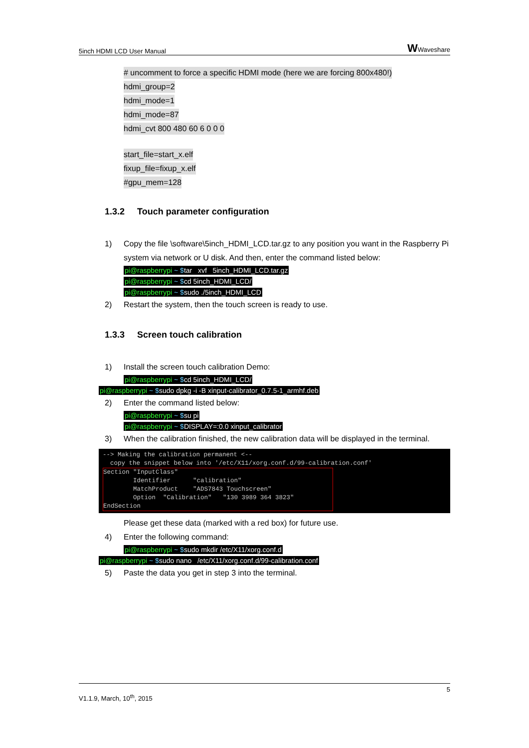5inch HDMI LCD User Manual WWaveshare
# uncomment to force a specific HDMI mode (here we are forcing 800x480!)
hdmi_group=2
hdmi_mode=1
hdmi_mode=87
hdmi_cvt 800 480 60 6 0 0 0
start_file=start_x.elf
fixup_file=fixup_x.elf
#gpu_mem=128
1.3.2 Touch parameter configuration
1) Copy the file \software\5inch_HDMI_LCD.tar.gz to any position you want in the Raspberry Pi system via network or U disk. And then, enter the command listed below:
pi@raspberrypi ~ $tar xvf 5inch_HDMI_LCD.tar.gz
pi@raspberrypi ~ $cd 5inch_HDMI_LCD/
pi@raspberrypi ~ $sudo ./5inch_HDMI_LCD
2) Restart the system, then the touch screen is ready to use.
1.3.3 Screen touch calibration
1) Install the screen touch calibration Demo:
pi@raspberrypi ~ $cd 5inch_HDMI_LCD/
pi@raspberrypi ~ $sudo dpkg -i -B xinput-calibrator_0.7.5-1_armhf.deb
2) Enter the command listed below:
pi@raspberrypi ~ $su pi
pi@raspberrypi ~ $DISPLAY=:0.0 xinput_calibrator
3) When the calibration finished, the new calibration data will be displayed in the terminal.
--> Making the calibration permanent <-- copy the snippet below into '/etc/X11/xorg.conf.d/99-calibration.conf'
Section "InputClass" Identifier "calibration" MatchProduct "ADS7843 Touchscreen" Option "Calibration" "130 3989 364 3823" EndSection
Please get these data (marked with a red box) for future use.
4) Enter the following command:
pi@raspberrypi ~ $sudo mkdir /etc/X11/xorg.conf.d
pi@raspberrypi ~ $sudo nano /etc/X11/xorg.conf.d/99-calibration.conf
5) Paste the data you get in step 3 into the terminal.
5
V1.1.9, March, 10<sup>th</sup>, 2015